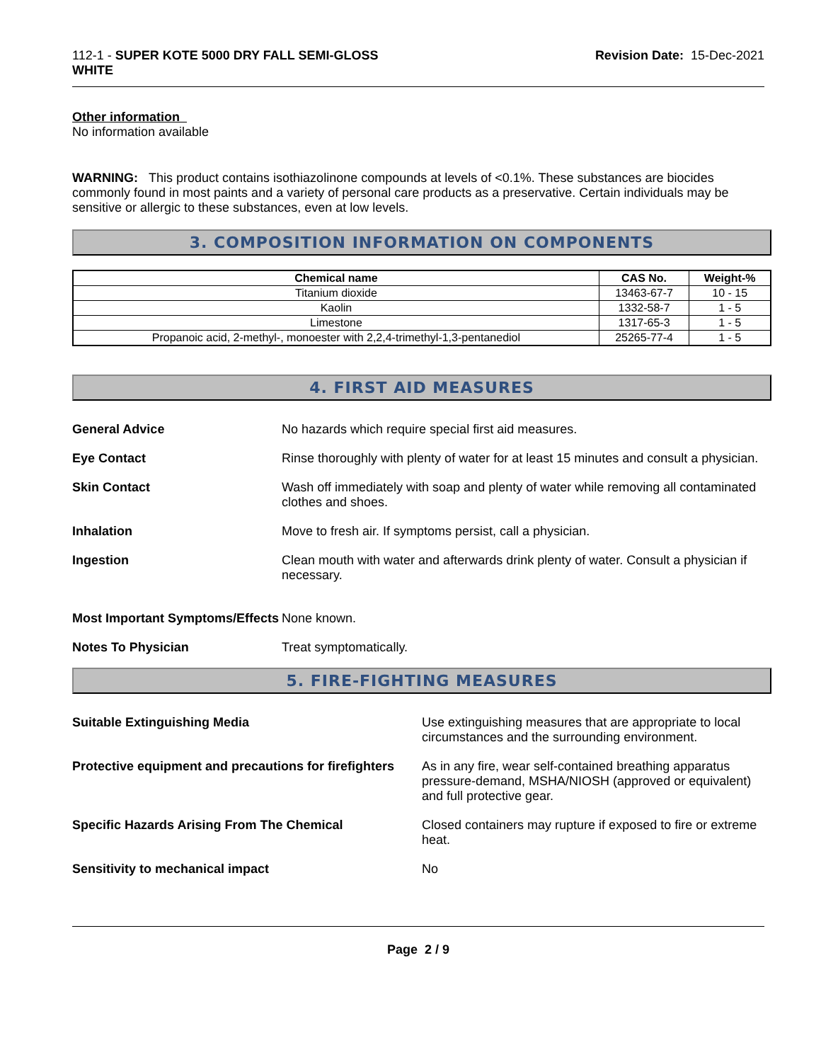112-1 - SUPER KOTE 5000 DRY FALL SEMI-GLOSS
WHITE
Revision Date: 15-Dec-2021
Other information
No information available
WARNING: This product contains isothiazolinone compounds at levels of <0.1%. These substances are biocides commonly found in most paints and a variety of personal care products as a preservative. Certain individuals may be sensitive or allergic to these substances, even at low levels.
3. COMPOSITION INFORMATION ON COMPONENTS
| Chemical name | CAS No. | Weight-% |
| --- | --- | --- |
| Titanium dioxide | 13463-67-7 | 10 - 15 |
| Kaolin | 1332-58-7 | 1 - 5 |
| Limestone | 1317-65-3 | 1 - 5 |
| Propanoic acid, 2-methyl-, monoester with 2,2,4-trimethyl-1,3-pentanediol | 25265-77-4 | 1 - 5 |
4. FIRST AID MEASURES
| General Advice | No hazards which require special first aid measures. |
| Eye Contact | Rinse thoroughly with plenty of water for at least 15 minutes and consult a physician. |
| Skin Contact | Wash off immediately with soap and plenty of water while removing all contaminated clothes and shoes. |
| Inhalation | Move to fresh air. If symptoms persist, call a physician. |
| Ingestion | Clean mouth with water and afterwards drink plenty of water. Consult a physician if necessary. |
| Most Important Symptoms/Effects | None known. |
| Notes To Physician | Treat symptomatically. |
5. FIRE-FIGHTING MEASURES
| Suitable Extinguishing Media | Use extinguishing measures that are appropriate to local circumstances and the surrounding environment. |
| Protective equipment and precautions for firefighters | As in any fire, wear self-contained breathing apparatus pressure-demand, MSHA/NIOSH (approved or equivalent) and full protective gear. |
| Specific Hazards Arising From The Chemical | Closed containers may rupture if exposed to fire or extreme heat. |
| Sensitivity to mechanical impact | No |
Page 2 / 9